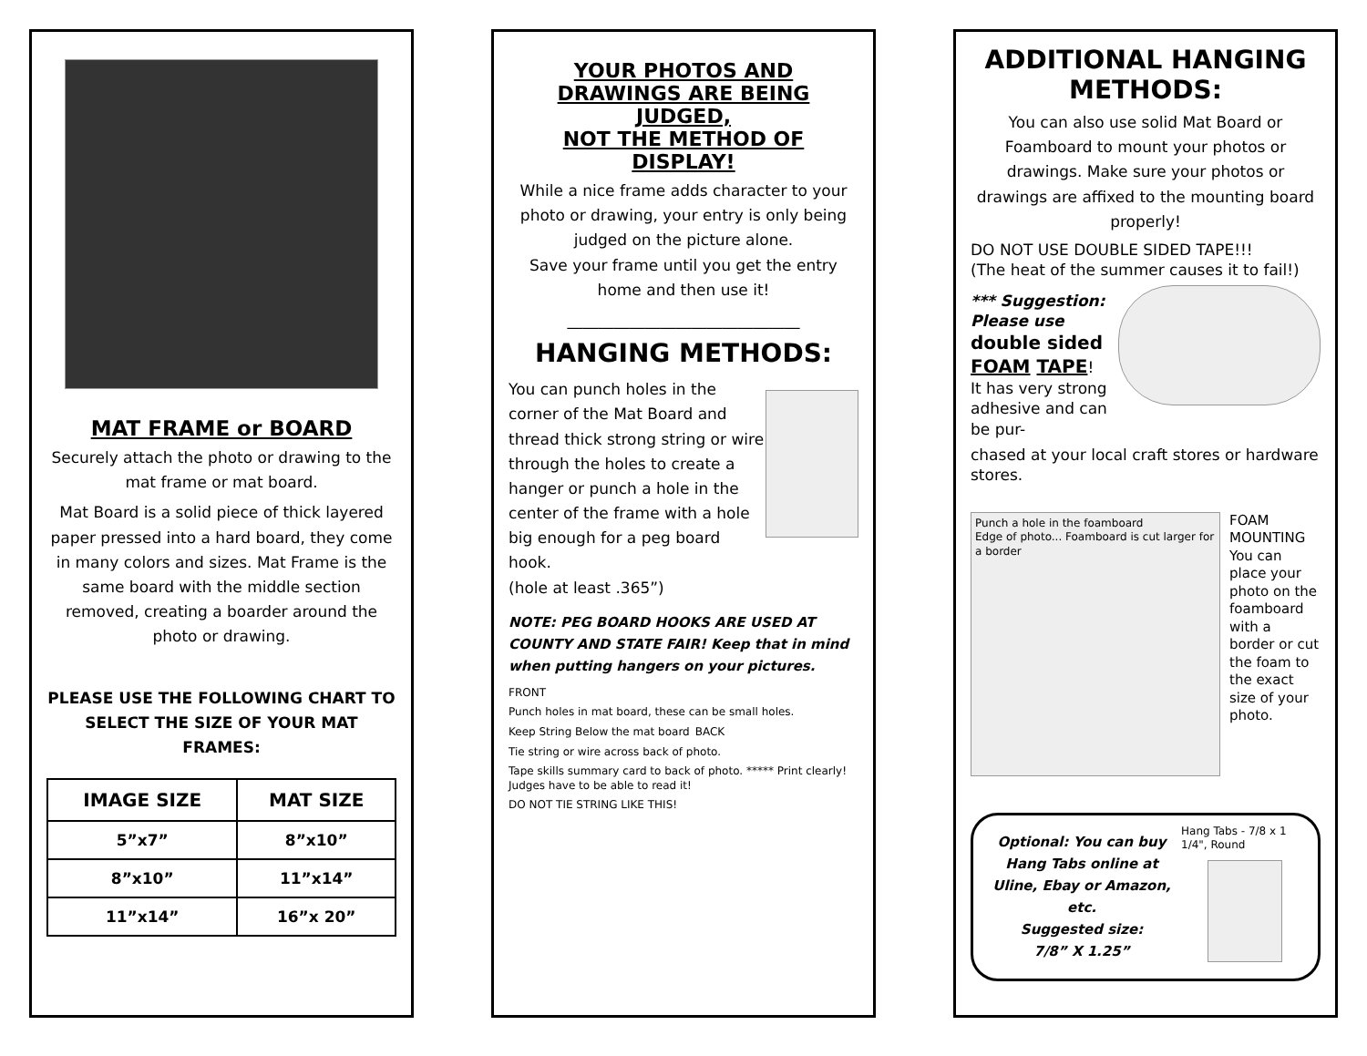MAT FRAME or BOARD
Securely attach the photo or drawing to the mat frame or mat board.
Mat Board is a solid piece of thick layered paper pressed into a hard board, they come in many colors and sizes. Mat Frame is the same board with the middle section removed, creating a boarder around the photo or drawing.
PLEASE USE THE FOLLOWING CHART TO SELECT THE SIZE OF YOUR MAT FRAMES:
| IMAGE SIZE | MAT SIZE |
| --- | --- |
| 5”x7” | 8”x10” |
| 8”x10” | 11”x14” |
| 11”x14” | 16”x 20” |
YOUR PHOTOS AND DRAWINGS ARE BEING JUDGED,
NOT THE METHOD OF DISPLAY!
While a nice frame adds character to your photo or drawing, your entry is only being judged on the picture alone.
Save your frame until you get the entry home and then use it!
______________________________
HANGING METHODS:
You can punch holes in the corner of the Mat Board and thread thick strong string or wire through the holes to create a hanger or punch a hole in the center of the frame with a hole big enough for a peg board hook.
(hole at least .365”)
NOTE: PEG BOARD HOOKS ARE USED AT COUNTY AND STATE FAIR! Keep that in mind when putting hangers on your pictures.
FRONT Punch holes in mat board, these can be small holes. Keep String Below the mat board BACK Tie string or wire across back of photo. Tape skills summary card to back of photo. ***** Print clearly! Judges have to be able to read it! DO NOT TIE STRING LIKE THIS!
ADDITIONAL HANGING METHODS:
You can also use solid Mat Board or Foamboard to mount your photos or drawings. Make sure your photos or drawings are affixed to the mounting board properly!
DO NOT USE DOUBLE SIDED TAPE!!!
(The heat of the summer causes it to fail!)
*** Suggestion: Please use
double sided FOAM TAPE!
It has very strong adhesive and can be pur-
chased at your local craft stores or hardware stores.
Punch a hole in the foamboard
Edge of photo... Foamboard is cut larger for a border
FOAM MOUNTING
You can place your photo on the foamboard with a border or cut the foam to the exact size of your photo.
Optional: You can buy Hang Tabs online at Uline, Ebay or Amazon, etc.
Suggested size:
7/8” X 1.25”
Hang Tabs - 7/8 x 1 1/4", Round